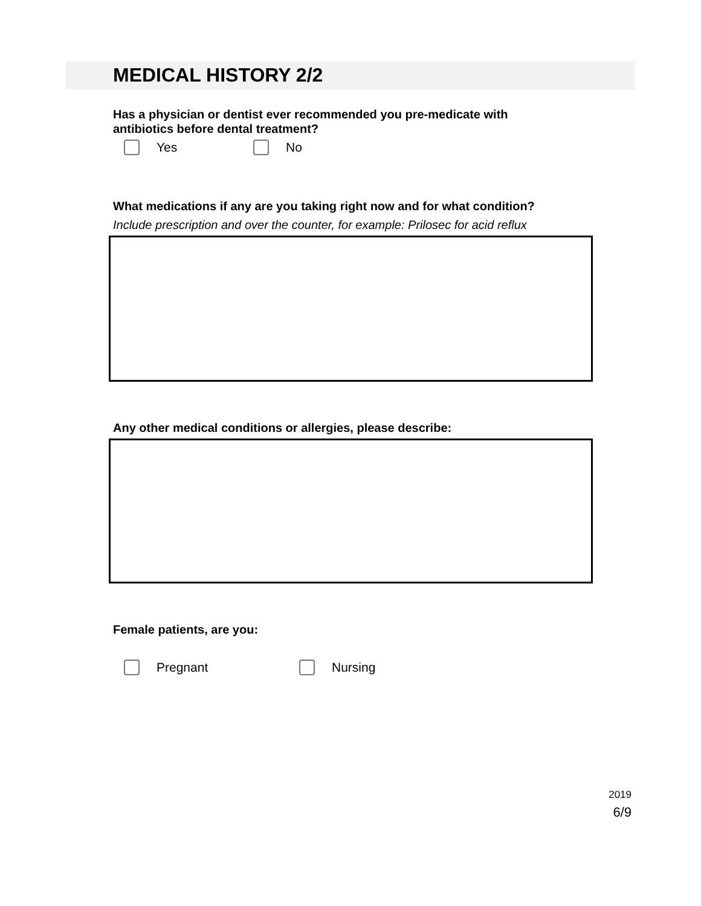MEDICAL HISTORY 2/2
Has a physician or dentist ever recommended you pre-medicate with
antibiotics before dental treatment?
Yes No
What medications if any are you taking right now and for what condition?
Include prescription and over the counter, for example: Prilosec for acid reflux
Any other medical conditions or allergies, please describe:
Female patients, are you:
Pregnant Nursing
2019
6/9